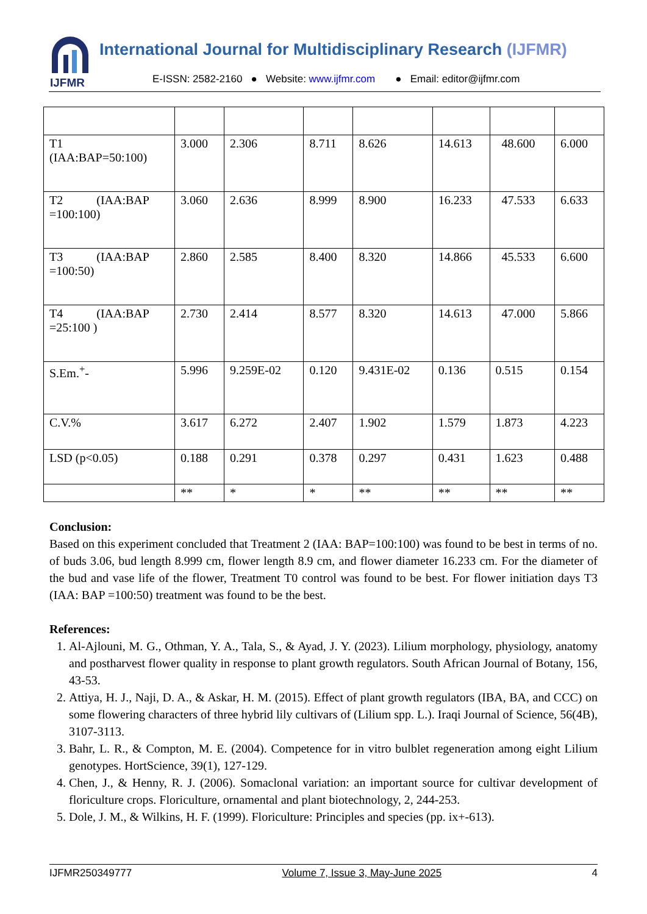IJFMR
International Journal for Multidisciplinary Research (IJFMR)
E-ISSN: 2582-2160 ● Website: www.ijfmr.com ● Email: editor@ijfmr.com
| T1 (IAA:BAP=50:100) | 3.000 | 2.306 | 8.711 | 8.626 | 14.613 | 48.600 | 6.000 |
| T2 (IAA:BAP =100:100) | 3.060 | 2.636 | 8.999 | 8.900 | 16.233 | 47.533 | 6.633 |
| T3 (IAA:BAP =100:50) | 2.860 | 2.585 | 8.400 | 8.320 | 14.866 | 45.533 | 6.600 |
| T4 (IAA:BAP =25:100 ) | 2.730 | 2.414 | 8.577 | 8.320 | 14.613 | 47.000 | 5.866 |
| S.Em.<sup>+</sup>- | 5.996 | 9.259E-02 | 0.120 | 9.431E-02 | 0.136 | 0.515 | 0.154 |
| C.V.% | 3.617 | 6.272 | 2.407 | 1.902 | 1.579 | 1.873 | 4.223 |
| LSD (p<0.05) | 0.188 | 0.291 | 0.378 | 0.297 | 0.431 | 1.623 | 0.488 |
| | ** | * | * | ** | ** | ** | ** |
Conclusion:
Based on this experiment concluded that Treatment 2 (IAA: BAP=100:100) was found to be best in terms of no. of buds 3.06, bud length 8.999 cm, flower length 8.9 cm, and flower diameter 16.233 cm. For the diameter of the bud and vase life of the flower, Treatment T0 control was found to be best. For flower initiation days T3 (IAA: BAP =100:50) treatment was found to be the best.
References:
1. Al-Ajlouni, M. G., Othman, Y. A., Tala, S., & Ayad, J. Y. (2023). Lilium morphology, physiology, anatomy and postharvest flower quality in response to plant growth regulators. South African Journal of Botany, 156, 43-53.
2. Attiya, H. J., Naji, D. A., & Askar, H. M. (2015). Effect of plant growth regulators (IBA, BA, and CCC) on some flowering characters of three hybrid lily cultivars of (Lilium spp. L.). Iraqi Journal of Science, 56(4B), 3107-3113.
3. Bahr, L. R., & Compton, M. E. (2004). Competence for in vitro bulblet regeneration among eight Lilium genotypes. HortScience, 39(1), 127-129.
4. Chen, J., & Henny, R. J. (2006). Somaclonal variation: an important source for cultivar development of floriculture crops. Floriculture, ornamental and plant biotechnology, 2, 244-253.
5. Dole, J. M., & Wilkins, H. F. (1999). Floriculture: Principles and species (pp. ix+-613).
IJFMR250349777 Volume 7, Issue 3, May-June 2025 4